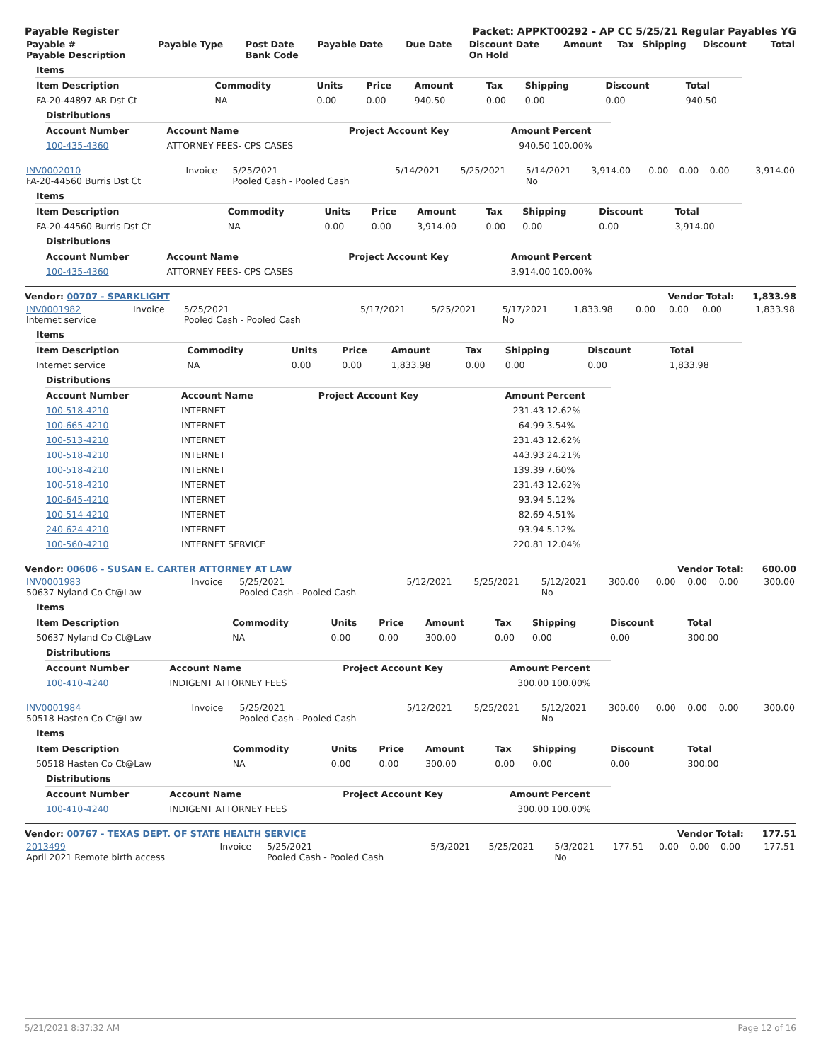Payable Register Packet: APPKT00292 - AP CC 5/25/21 Regular Payables YG
| Payable # Payable Description | Payable Type | Post Date Bank Code | Payable Date | Due Date | Discount Date On Hold | Amount | Tax | Shipping | Discount | Total |
| --- | --- | --- | --- | --- | --- | --- | --- | --- | --- | --- |
| Items | | | | | | | | |
| Item Description | Commodity | Units | Price | Amount | Tax | Shipping | Discount | Total |
| FA-20-44897 AR Dst Ct | NA | 0.00 | 0.00 | 940.50 | 0.00 | 0.00 | 0.00 | 940.50 |
| Distributions | | | | |
| Account Number | Account Name | Project Account Key | Amount | Percent |
| 100-435-4360 | ATTORNEY FEES- CPS CASES | | 940.50 | 100.00% |
| INV0002010 FA-20-44560 Burris Dst Ct | Invoice | 5/25/2021 Pooled Cash - Pooled Cash | 5/14/2021 | 5/25/2021 | 5/14/2021 No | 3,914.00 | 0.00 | 0.00 | 0.00 | 3,914.00 |
| Items | | | | | | | | |
| Item Description | Commodity | Units | Price | Amount | Tax | Shipping | Discount | Total |
| FA-20-44560 Burris Dst Ct | NA | 0.00 | 0.00 | 3,914.00 | 0.00 | 0.00 | 0.00 | 3,914.00 |
| Distributions | | | | |
| Account Number | Account Name | Project Account Key | Amount | Percent |
| 100-435-4360 | ATTORNEY FEES- CPS CASES | | 3,914.00 | 100.00% |
Vendor: 00707 - SPARKLIGHT Vendor Total: 1,833.98
| INV0001982 Internet service | Invoice | 5/25/2021 Pooled Cash - Pooled Cash | 5/17/2021 | 5/25/2021 | 5/17/2021 No | 1,833.98 | 0.00 | 0.00 | 0.00 | 1,833.98 |
| Items | | | | | | | | |
| Item Description | Commodity | Units | Price | Amount | Tax | Shipping | Discount | Total |
| Internet service | NA | 0.00 | 0.00 | 1,833.98 | 0.00 | 0.00 | 0.00 | 1,833.98 |
| Distributions | | | | |
| Account Number | Account Name | Project Account Key | Amount | Percent |
| 100-518-4210 | INTERNET | | 231.43 | 12.62% |
| 100-665-4210 | INTERNET | | 64.99 | 3.54% |
| 100-513-4210 | INTERNET | | 231.43 | 12.62% |
| 100-518-4210 | INTERNET | | 443.93 | 24.21% |
| 100-518-4210 | INTERNET | | 139.39 | 7.60% |
| 100-518-4210 | INTERNET | | 231.43 | 12.62% |
| 100-645-4210 | INTERNET | | 93.94 | 5.12% |
| 100-514-4210 | INTERNET | | 82.69 | 4.51% |
| 240-624-4210 | INTERNET | | 93.94 | 5.12% |
| 100-560-4210 | INTERNET SERVICE | | 220.81 | 12.04% |
Vendor: 00606 - SUSAN E. CARTER ATTORNEY AT LAW Vendor Total: 600.00
| INV0001983 50637 Nyland Co Ct@Law | Invoice | 5/25/2021 Pooled Cash - Pooled Cash | 5/12/2021 | 5/25/2021 | 5/12/2021 No | 300.00 | 0.00 | 0.00 | 0.00 | 300.00 |
| Items | | | | | | | | |
| Item Description | Commodity | Units | Price | Amount | Tax | Shipping | Discount | Total |
| 50637 Nyland Co Ct@Law | NA | 0.00 | 0.00 | 300.00 | 0.00 | 0.00 | 0.00 | 300.00 |
| Distributions | | | | |
| Account Number | Account Name | Project Account Key | Amount | Percent |
| 100-410-4240 | INDIGENT ATTORNEY FEES | | 300.00 | 100.00% |
| INV0001984 50518 Hasten Co Ct@Law | Invoice | 5/25/2021 Pooled Cash - Pooled Cash | 5/12/2021 | 5/25/2021 | 5/12/2021 No | 300.00 | 0.00 | 0.00 | 0.00 | 300.00 |
| Items | | | | | | | | |
| Item Description | Commodity | Units | Price | Amount | Tax | Shipping | Discount | Total |
| 50518 Hasten Co Ct@Law | NA | 0.00 | 0.00 | 300.00 | 0.00 | 0.00 | 0.00 | 300.00 |
| Distributions | | | | |
| Account Number | Account Name | Project Account Key | Amount | Percent |
| 100-410-4240 | INDIGENT ATTORNEY FEES | | 300.00 | 100.00% |
Vendor: 00767 - TEXAS DEPT. OF STATE HEALTH SERVICE Vendor Total: 177.51
| 2013499 April 2021 Remote birth access | Invoice | 5/25/2021 Pooled Cash - Pooled Cash | 5/3/2021 | 5/25/2021 | 5/3/2021 No | 177.51 | 0.00 | 0.00 | 0.00 | 177.51 |
5/21/2021 8:37:32 AM Page 12 of 16